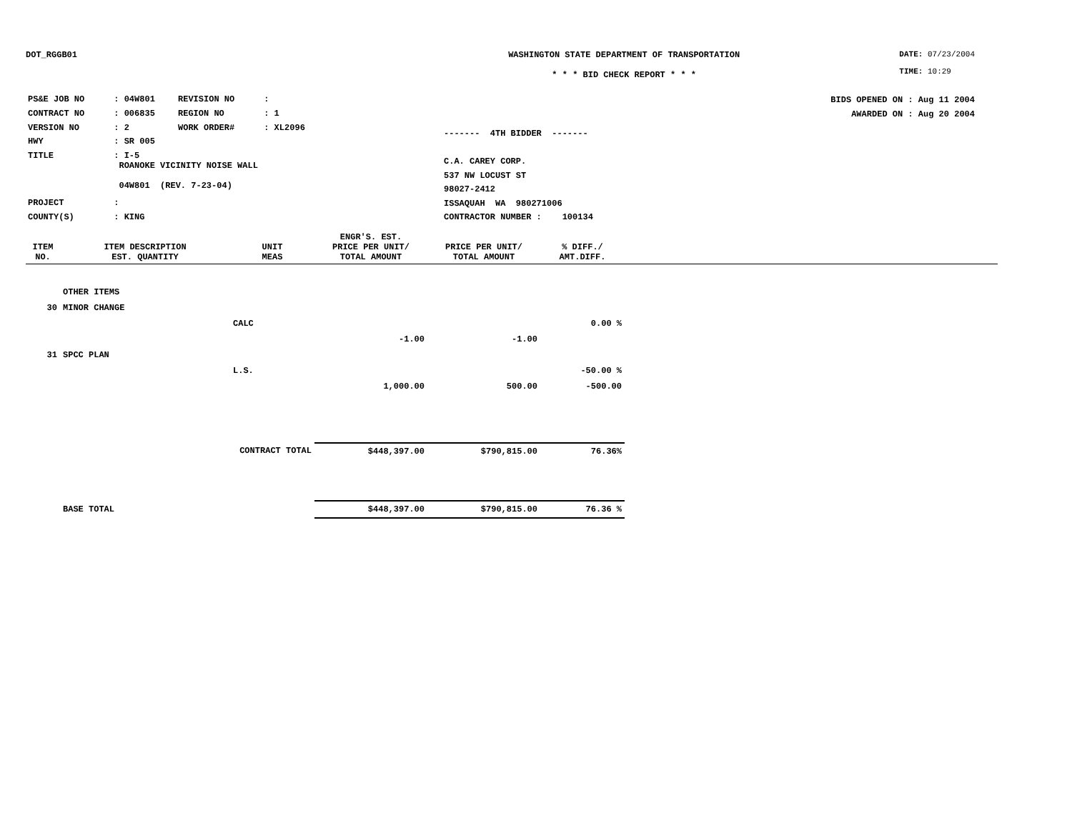DOT_RGGB01 WASHINGTON STATE DEPARTMENT OF TRANSPORTATION
* * * BID CHECK REPORT * * *
DATE: 07/23/2004
TIME: 10:29
| PS&E JOB NO | : 04W801 | REVISION NO | : |
| CONTRACT NO | : 006835 | REGION NO | : 1 |
| VERSION NO | : 2 | WORK ORDER# | : XL2096 |
| HWY | : SR 005 | | |
| TITLE | : I-5 ROANOKE VICINITY NOISE WALL 04W801 (REV. 7-23-04) | | |
| PROJECT | : | | |
| COUNTY(S) | : KING | | |
------- 4TH BIDDER -------
C.A. CAREY CORP.
537 NW LOCUST ST
98027-2412
ISSAQUAH WA 980271006
CONTRACTOR NUMBER : 100134
BIDS OPENED ON : Aug 11 2004
AWARDED ON : Aug 20 2004
| ITEM NO. | ITEM DESCRIPTION EST. QUANTITY | UNIT MEAS | ENGR'S. EST. PRICE PER UNIT/ TOTAL AMOUNT | PRICE PER UNIT/ TOTAL AMOUNT | % DIFF./ AMT.DIFF. | |
| --- | --- | --- | --- | --- | --- | --- |
| | OTHER ITEMS | | | | | |
| 30 | MINOR CHANGE | | | | | |
| | | CALC | | | 0.00 % | |
| | | | -1.00 | -1.00 | | |
| 31 | SPCC PLAN | | | | | |
| | | L.S. | | | -50.00 % | |
| | | | 1,000.00 | 500.00 | -500.00 | |
| | CONTRACT TOTAL | | $448,397.00 | $790,815.00 | 76.36% | |
| | BASE TOTAL | | $448,397.00 | $790,815.00 | 76.36 % | |